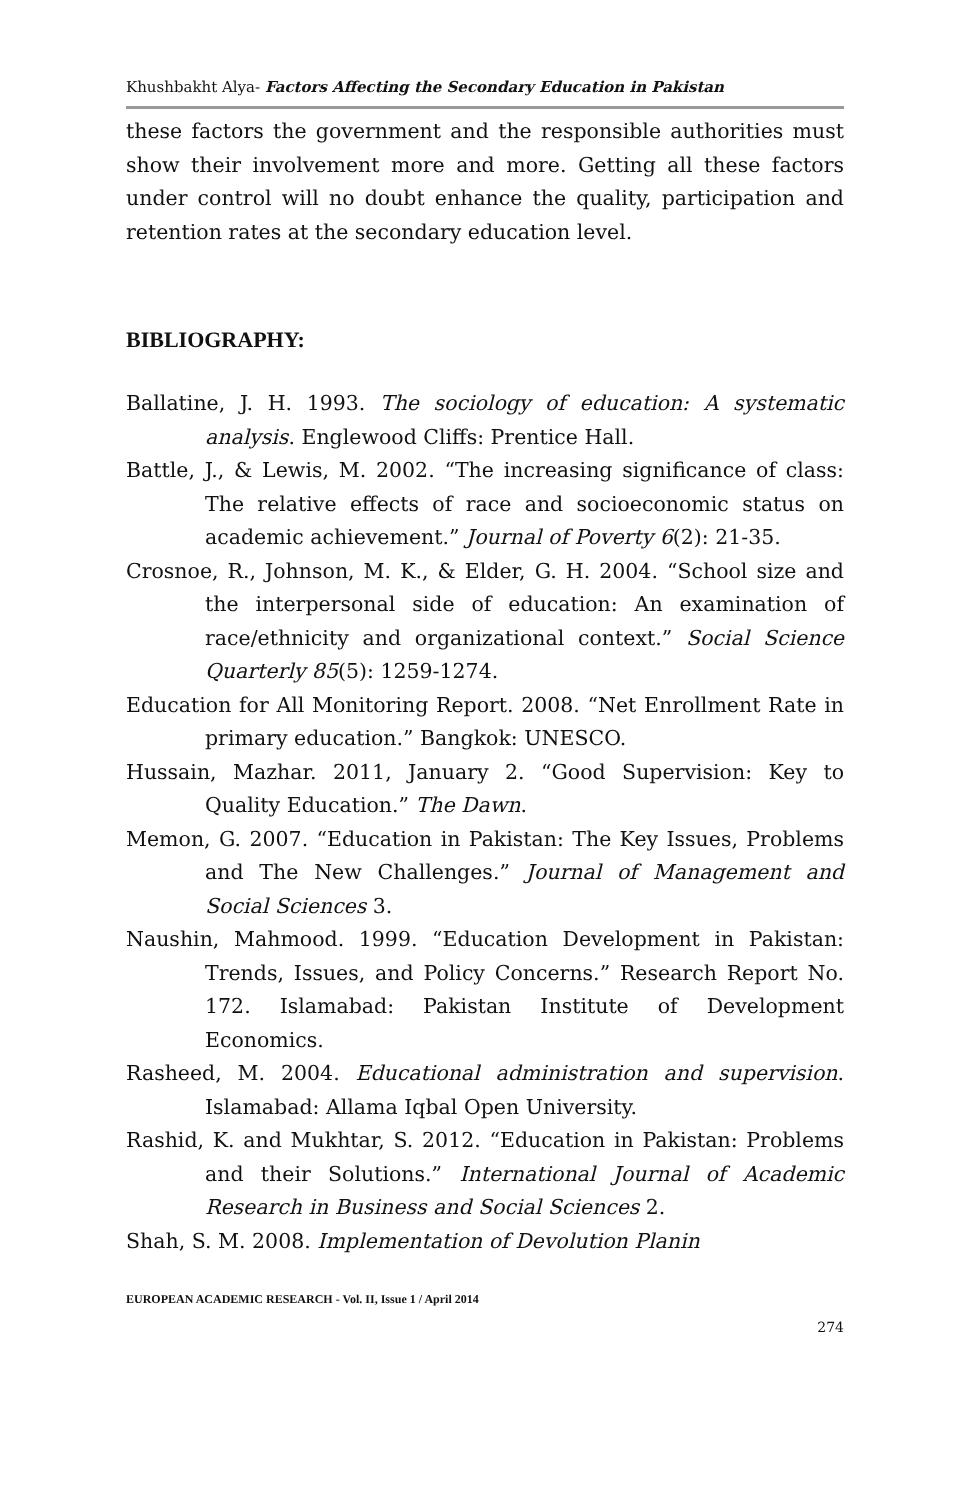Khushbakht Alya- Factors Affecting the Secondary Education in Pakistan
these factors the government and the responsible authorities must show their involvement more and more. Getting all these factors under control will no doubt enhance the quality, participation and retention rates at the secondary education level.
BIBLIOGRAPHY:
Ballatine, J. H. 1993. The sociology of education: A systematic analysis. Englewood Cliffs: Prentice Hall.
Battle, J., & Lewis, M. 2002. “The increasing significance of class: The relative effects of race and socioeconomic status on academic achievement.” Journal of Poverty 6(2): 21-35.
Crosnoe, R., Johnson, M. K., & Elder, G. H. 2004. “School size and the interpersonal side of education: An examination of race/ethnicity and organizational context.” Social Science Quarterly 85(5): 1259-1274.
Education for All Monitoring Report. 2008. “Net Enrollment Rate in primary education.” Bangkok: UNESCO.
Hussain, Mazhar. 2011, January 2. “Good Supervision: Key to Quality Education.” The Dawn.
Memon, G. 2007. “Education in Pakistan: The Key Issues, Problems and The New Challenges.” Journal of Management and Social Sciences 3.
Naushin, Mahmood. 1999. “Education Development in Pakistan: Trends, Issues, and Policy Concerns.” Research Report No. 172. Islamabad: Pakistan Institute of Development Economics.
Rasheed, M. 2004. Educational administration and supervision. Islamabad: Allama Iqbal Open University.
Rashid, K. and Mukhtar, S. 2012. “Education in Pakistan: Problems and their Solutions.” International Journal of Academic Research in Business and Social Sciences 2.
Shah, S. M. 2008. Implementation of Devolution Planin
EUROPEAN ACADEMIC RESEARCH - Vol. II, Issue 1 / April 2014
274